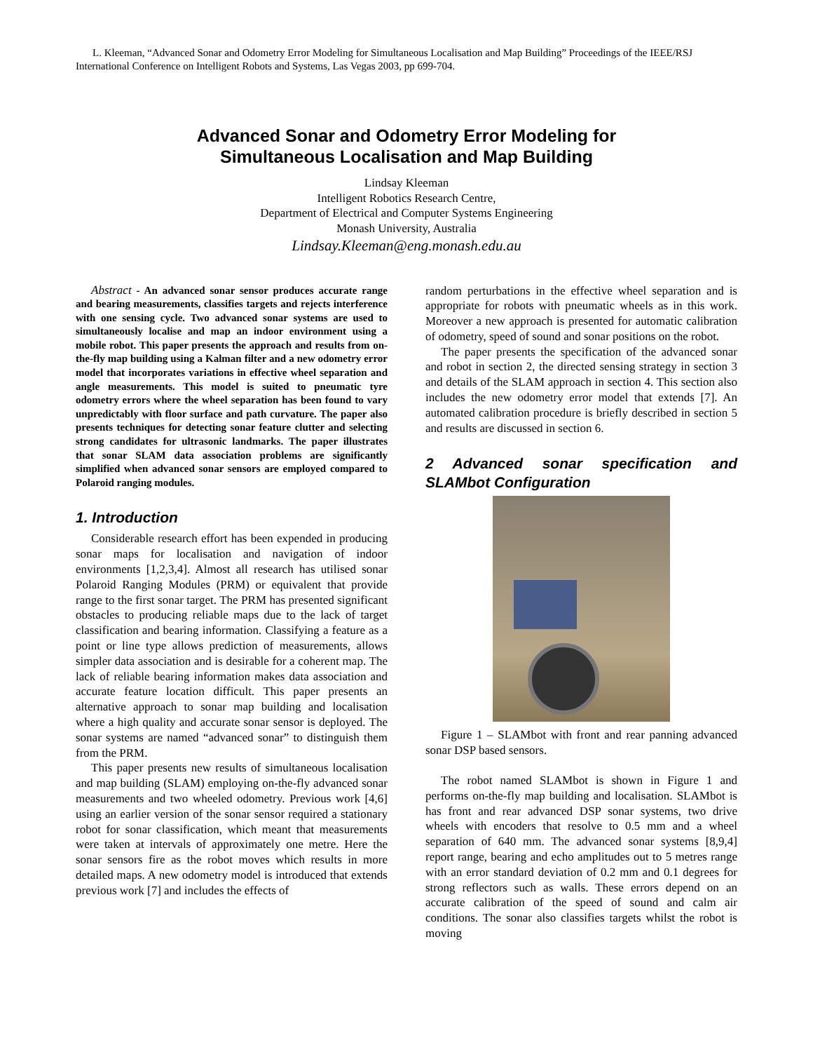L. Kleeman, “Advanced Sonar and Odometry Error Modeling for Simultaneous Localisation and Map Building” Proceedings of the IEEE/RSJ International Conference on Intelligent Robots and Systems, Las Vegas 2003, pp 699-704.
Advanced Sonar and Odometry Error Modeling for
Simultaneous Localisation and Map Building
Lindsay Kleeman
Intelligent Robotics Research Centre,
Department of Electrical and Computer Systems Engineering
Monash University, Australia
Lindsay.Kleeman@eng.monash.edu.au
Abstract - An advanced sonar sensor produces accurate range and bearing measurements, classifies targets and rejects interference with one sensing cycle. Two advanced sonar systems are used to simultaneously localise and map an indoor environment using a mobile robot. This paper presents the approach and results from on-the-fly map building using a Kalman filter and a new odometry error model that incorporates variations in effective wheel separation and angle measurements. This model is suited to pneumatic tyre odometry errors where the wheel separation has been found to vary unpredictably with floor surface and path curvature. The paper also presents techniques for detecting sonar feature clutter and selecting strong candidates for ultrasonic landmarks. The paper illustrates that sonar SLAM data association problems are significantly simplified when advanced sonar sensors are employed compared to Polaroid ranging modules.
1. Introduction
Considerable research effort has been expended in producing sonar maps for localisation and navigation of indoor environments [1,2,3,4]. Almost all research has utilised sonar Polaroid Ranging Modules (PRM) or equivalent that provide range to the first sonar target. The PRM has presented significant obstacles to producing reliable maps due to the lack of target classification and bearing information. Classifying a feature as a point or line type allows prediction of measurements, allows simpler data association and is desirable for a coherent map. The lack of reliable bearing information makes data association and accurate feature location difficult. This paper presents an alternative approach to sonar map building and localisation where a high quality and accurate sonar sensor is deployed. The sonar systems are named “advanced sonar” to distinguish them from the PRM.
This paper presents new results of simultaneous localisation and map building (SLAM) employing on-the-fly advanced sonar measurements and two wheeled odometry. Previous work [4,6] using an earlier version of the sonar sensor required a stationary robot for sonar classification, which meant that measurements were taken at intervals of approximately one metre. Here the sonar sensors fire as the robot moves which results in more detailed maps. A new odometry model is introduced that extends previous work [7] and includes the effects of
random perturbations in the effective wheel separation and is appropriate for robots with pneumatic wheels as in this work. Moreover a new approach is presented for automatic calibration of odometry, speed of sound and sonar positions on the robot.
The paper presents the specification of the advanced sonar and robot in section 2, the directed sensing strategy in section 3 and details of the SLAM approach in section 4. This section also includes the new odometry error model that extends [7]. An automated calibration procedure is briefly described in section 5 and results are discussed in section 6.
2 Advanced sonar specification and SLAMbot Configuration
Figure 1 – SLAMbot with front and rear panning advanced sonar DSP based sensors.
The robot named SLAMbot is shown in Figure 1 and performs on-the-fly map building and localisation. SLAMbot is has front and rear advanced DSP sonar systems, two drive wheels with encoders that resolve to 0.5 mm and a wheel separation of 640 mm. The advanced sonar systems [8,9,4] report range, bearing and echo amplitudes out to 5 metres range with an error standard deviation of 0.2 mm and 0.1 degrees for strong reflectors such as walls. These errors depend on an accurate calibration of the speed of sound and calm air conditions. The sonar also classifies targets whilst the robot is moving